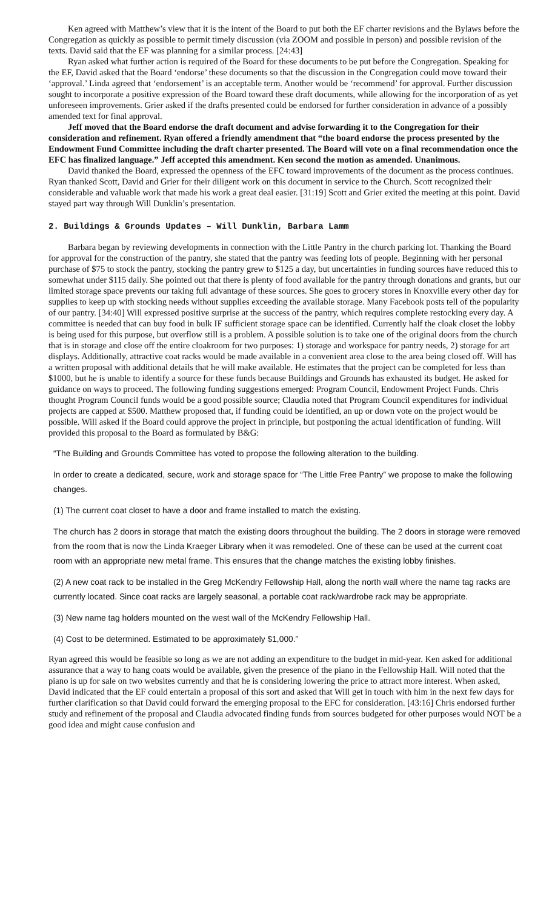Ken agreed with Matthew’s view that it is the intent of the Board to put both the EF charter revisions and the Bylaws before the Congregation as quickly as possible to permit timely discussion (via ZOOM and possible in person) and possible revision of the texts. David said that the EF was planning for a similar process. [24:43]
Ryan asked what further action is required of the Board for these documents to be put before the Congregation. Speaking for the EF, David asked that the Board ‘endorse’ these documents so that the discussion in the Congregation could move toward their ‘approval.’ Linda agreed that ‘endorsement’ is an acceptable term. Another would be ‘recommend’ for approval. Further discussion sought to incorporate a positive expression of the Board toward these draft documents, while allowing for the incorporation of as yet unforeseen improvements. Grier asked if the drafts presented could be endorsed for further consideration in advance of a possibly amended text for final approval.
Jeff moved that the Board endorse the draft document and advise forwarding it to the Congregation for their consideration and refinement. Ryan offered a friendly amendment that “the board endorse the process presented by the Endowment Fund Committee including the draft charter presented. The Board will vote on a final recommendation once the EFC has finalized language.” Jeff accepted this amendment. Ken second the motion as amended. Unanimous.
David thanked the Board, expressed the openness of the EFC toward improvements of the document as the process continues. Ryan thanked Scott, David and Grier for their diligent work on this document in service to the Church. Scott recognized their considerable and valuable work that made his work a great deal easier. [31:19] Scott and Grier exited the meeting at this point. David stayed part way through Will Dunklin’s presentation.
2. Buildings & Grounds Updates – Will Dunklin, Barbara Lamm
Barbara began by reviewing developments in connection with the Little Pantry in the church parking lot. Thanking the Board for approval for the construction of the pantry, she stated that the pantry was feeding lots of people. Beginning with her personal purchase of $75 to stock the pantry, stocking the pantry grew to $125 a day, but uncertainties in funding sources have reduced this to somewhat under $115 daily. She pointed out that there is plenty of food available for the pantry through donations and grants, but our limited storage space prevents our taking full advantage of these sources. She goes to grocery stores in Knoxville every other day for supplies to keep up with stocking needs without supplies exceeding the available storage. Many Facebook posts tell of the popularity of our pantry. [34:40] Will expressed positive surprise at the success of the pantry, which requires complete restocking every day. A committee is needed that can buy food in bulk IF sufficient storage space can be identified. Currently half the cloak closet the lobby is being used for this purpose, but overflow still is a problem. A possible solution is to take one of the original doors from the church that is in storage and close off the entire cloakroom for two purposes: 1) storage and workspace for pantry needs, 2) storage for art displays. Additionally, attractive coat racks would be made available in a convenient area close to the area being closed off. Will has a written proposal with additional details that he will make available. He estimates that the project can be completed for less than $1000, but he is unable to identify a source for these funds because Buildings and Grounds has exhausted its budget. He asked for guidance on ways to proceed. The following funding suggestions emerged: Program Council, Endowment Project Funds. Chris thought Program Council funds would be a good possible source; Claudia noted that Program Council expenditures for individual projects are capped at $500. Matthew proposed that, if funding could be identified, an up or down vote on the project would be possible. Will asked if the Board could approve the project in principle, but postponing the actual identification of funding. Will provided this proposal to the Board as formulated by B&G:
“The Building and Grounds Committee has voted to propose the following alteration to the building.
In order to create a dedicated, secure, work and storage space for “The Little Free Pantry” we propose to make the following changes.
(1) The current coat closet to have a door and frame installed to match the existing.
The church has 2 doors in storage that match the existing doors throughout the building. The 2 doors in storage were removed from the room that is now the Linda Kraeger Library when it was remodeled. One of these can be used at the current coat room with an appropriate new metal frame. This ensures that the change matches the existing lobby finishes.
(2) A new coat rack to be installed in the Greg McKendry Fellowship Hall, along the north wall where the name tag racks are currently located. Since coat racks are largely seasonal, a portable coat rack/wardrobe rack may be appropriate.
(3) New name tag holders mounted on the west wall of the McKendry Fellowship Hall.
(4) Cost to be determined. Estimated to be approximately $1,000.”
Ryan agreed this would be feasible so long as we are not adding an expenditure to the budget in mid-year. Ken asked for additional assurance that a way to hang coats would be available, given the presence of the piano in the Fellowship Hall. Will noted that the piano is up for sale on two websites currently and that he is considering lowering the price to attract more interest. When asked, David indicated that the EF could entertain a proposal of this sort and asked that Will get in touch with him in the next few days for further clarification so that David could forward the emerging proposal to the EFC for consideration. [43:16] Chris endorsed further study and refinement of the proposal and Claudia advocated finding funds from sources budgeted for other purposes would NOT be a good idea and might cause confusion and